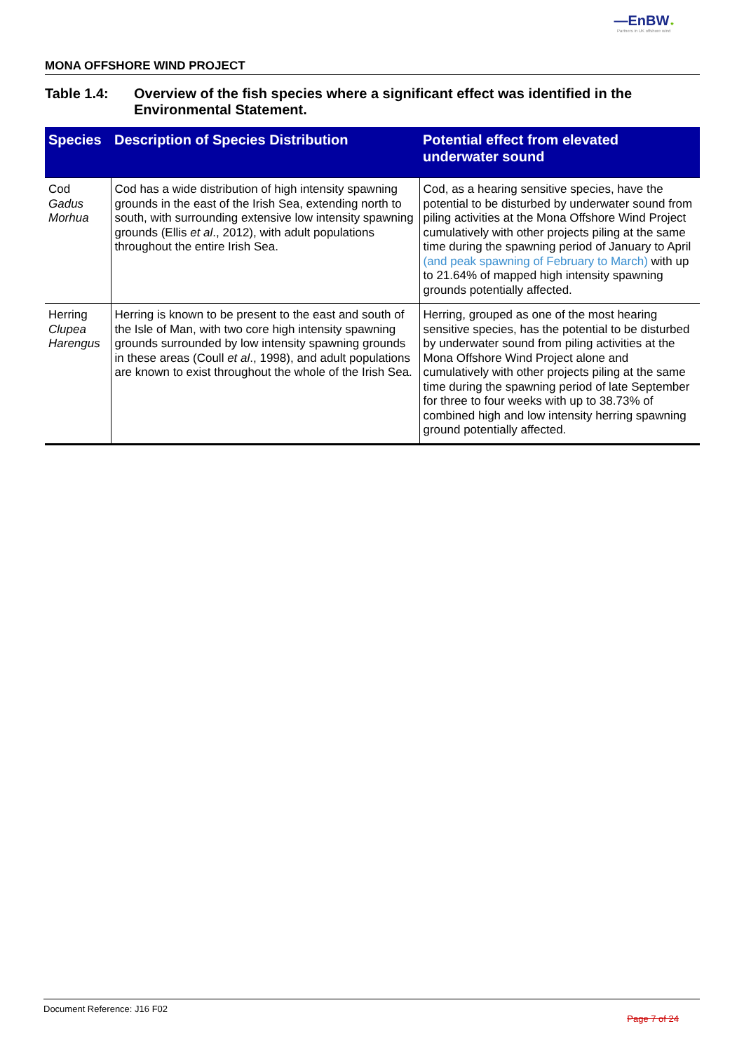—EnBW ✺
Partners in UK offshore wind
MONA OFFSHORE WIND PROJECT
Table 1.4: Overview of the fish species where a significant effect was identified in the Environmental Statement.
| Species | Description of Species Distribution | Potential effect from elevated underwater sound |
| --- | --- | --- |
| Cod Gadus Morhua | Cod has a wide distribution of high intensity spawning grounds in the east of the Irish Sea, extending north to south, with surrounding extensive low intensity spawning grounds (Ellis et al ., 2012), with adult populations throughout the entire Irish Sea. | Cod, as a hearing sensitive species, have the potential to be disturbed by underwater sound from piling activities at the Mona Offshore Wind Project cumulatively with other projects piling at the same time during the spawning period of January to April (and peak spawning of February to March) with up to 21.64% of mapped high intensity spawning grounds potentially affected. |
| Herring Clupea Harengus | Herring is known to be present to the east and south of the Isle of Man, with two core high intensity spawning grounds surrounded by low intensity spawning grounds in these areas (Coull et al ., 1998), and adult populations are known to exist throughout the whole of the Irish Sea. | Herring, grouped as one of the most hearing sensitive species, has the potential to be disturbed by underwater sound from piling activities at the Mona Offshore Wind Project alone and cumulatively with other projects piling at the same time during the spawning period of late September for three to four weeks with up to 38.73% of combined high and low intensity herring spawning ground potentially affected. |
Document Reference: J16 F02 Page 7 of 24